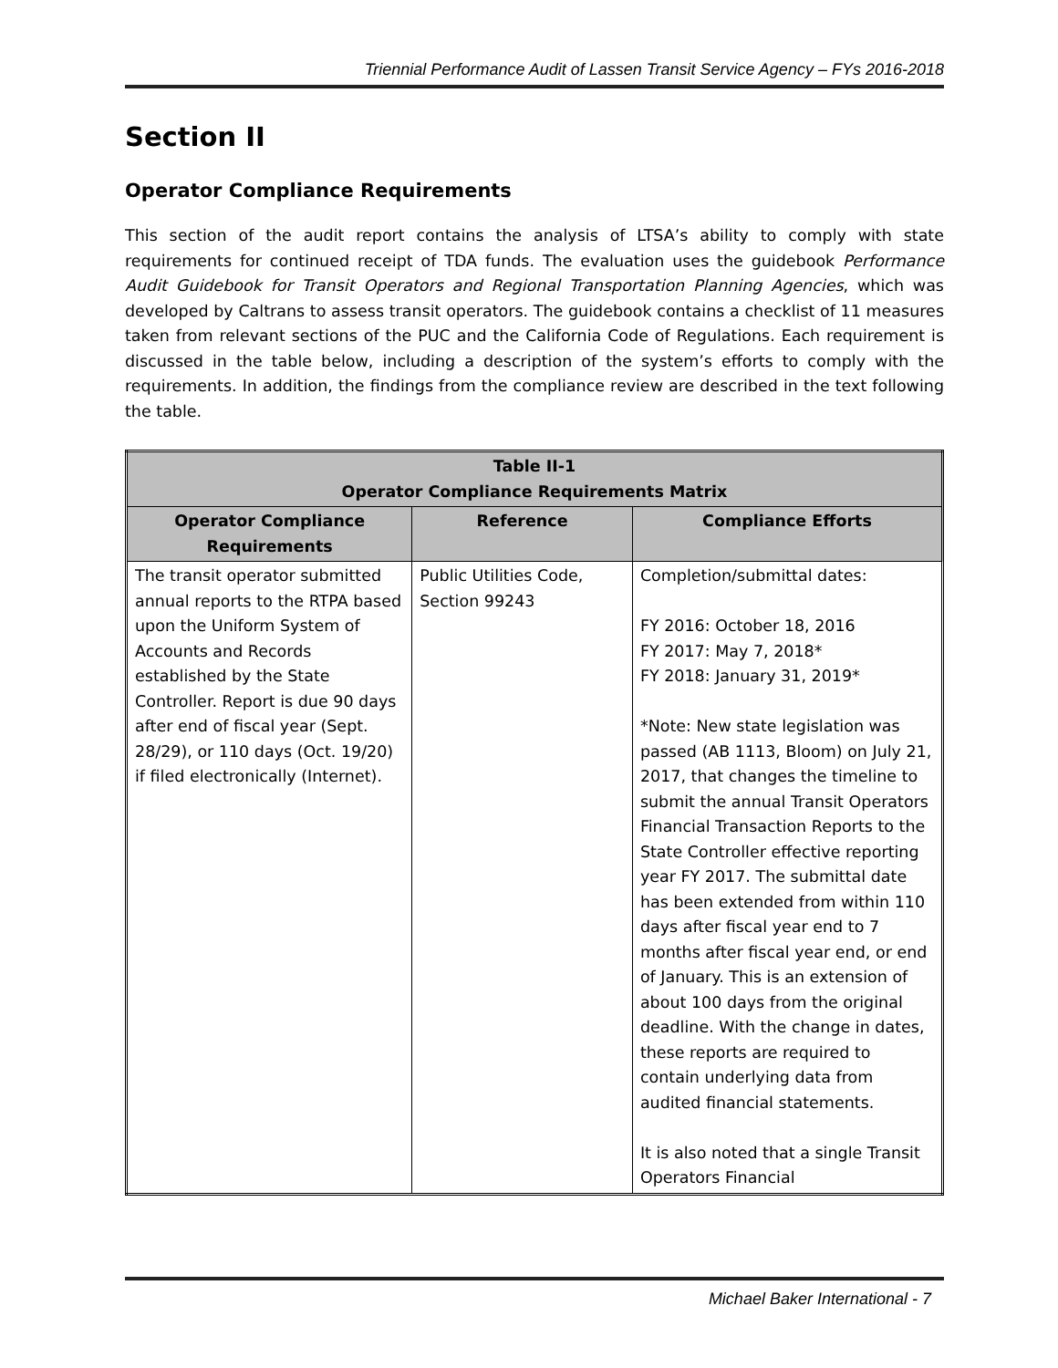Triennial Performance Audit of Lassen Transit Service Agency – FYs 2016-2018
Section II
Operator Compliance Requirements
This section of the audit report contains the analysis of LTSA’s ability to comply with state requirements for continued receipt of TDA funds. The evaluation uses the guidebook Performance Audit Guidebook for Transit Operators and Regional Transportation Planning Agencies, which was developed by Caltrans to assess transit operators. The guidebook contains a checklist of 11 measures taken from relevant sections of the PUC and the California Code of Regulations. Each requirement is discussed in the table below, including a description of the system’s efforts to comply with the requirements. In addition, the findings from the compliance review are described in the text following the table.
| Table II-1 Operator Compliance Requirements Matrix | | |
| --- | --- | --- |
| Operator Compliance Requirements | Reference | Compliance Efforts |
| The transit operator submitted annual reports to the RTPA based upon the Uniform System of Accounts and Records established by the State Controller. Report is due 90 days after end of fiscal year (Sept. 28/29), or 110 days (Oct. 19/20) if filed electronically (Internet). | Public Utilities Code, Section 99243 | Completion/submittal dates: FY 2016: October 18, 2016 FY 2017: May 7, 2018* FY 2018: January 31, 2019* *Note: New state legislation was passed (AB 1113, Bloom) on July 21, 2017, that changes the timeline to submit the annual Transit Operators Financial Transaction Reports to the State Controller effective reporting year FY 2017. The submittal date has been extended from within 110 days after fiscal year end to 7 months after fiscal year end, or end of January. This is an extension of about 100 days from the original deadline. With the change in dates, these reports are required to contain underlying data from audited financial statements. It is also noted that a single Transit Operators Financial |
Michael Baker International - 7